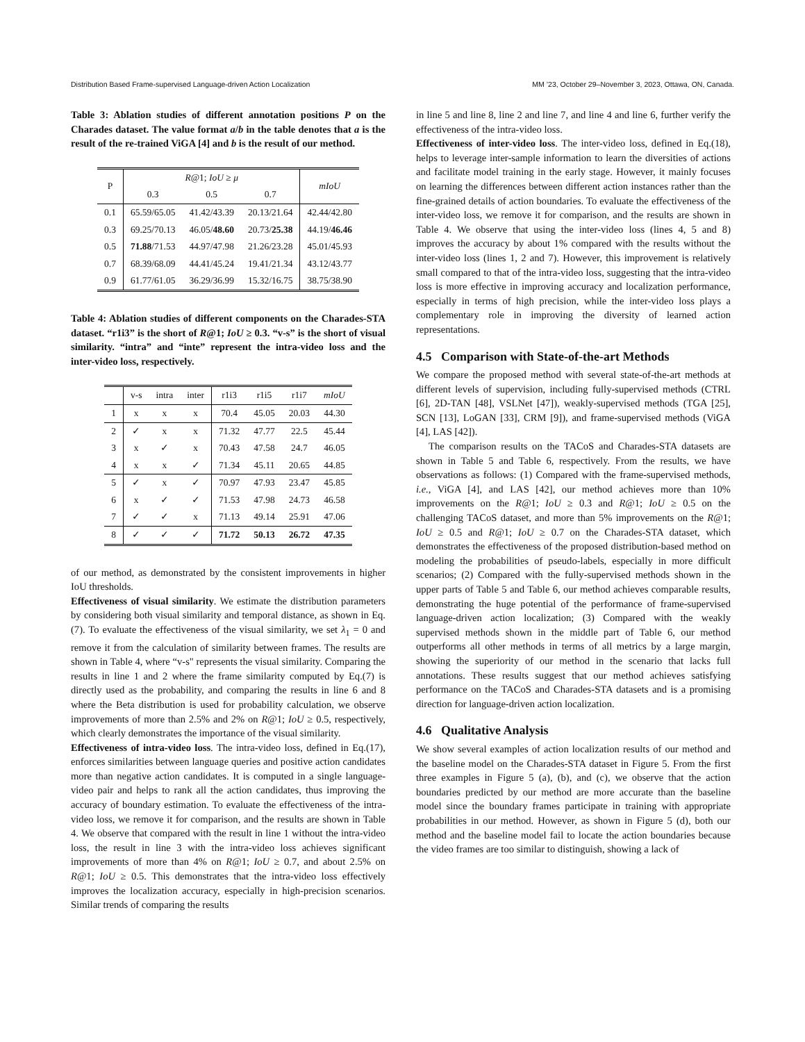Distribution Based Frame-supervised Language-driven Action Localization MM ’23, October 29–November 3, 2023, Ottawa, ON, Canada.
Table 3: Ablation studies of different annotation positions P on the Charades dataset. The value format a/b in the table denotes that a is the result of the re-trained ViGA [4] and b is the result of our method.
| P | R @1; IoU ≥ μ | | | mIoU |
| --- | --- | --- | --- | --- |
| | 0.3 | 0.5 | 0.7 | |
| 0.1 | 65.59/65.05 | 41.42/43.39 | 20.13/21.64 | 42.44/42.80 |
| 0.3 | 69.25/70.13 | 46.05/ 48.60 | 20.73/ 25.38 | 44.19/ 46.46 |
| 0.5 | 71.88 /71.53 | 44.97/47.98 | 21.26/23.28 | 45.01/45.93 |
| 0.7 | 68.39/68.09 | 44.41/45.24 | 19.41/21.34 | 43.12/43.77 |
| 0.9 | 61.77/61.05 | 36.29/36.99 | 15.32/16.75 | 38.75/38.90 |
Table 4: Ablation studies of different components on the Charades-STA dataset. “r1i3” is the short of R@1; IoU ≥ 0.3. “v-s” is the short of visual similarity. “intra” and “inte” represent the intra-video loss and the inter-video loss, respectively.
| | v-s | intra | inter | r1i3 | r1i5 | r1i7 | mIoU |
| --- | --- | --- | --- | --- | --- | --- | --- |
| 1 | x | x | x | 70.4 | 45.05 | 20.03 | 44.30 |
| 2 | ✓ | x | x | 71.32 | 47.77 | 22.5 | 45.44 |
| 3 | x | ✓ | x | 70.43 | 47.58 | 24.7 | 46.05 |
| 4 | x | x | ✓ | 71.34 | 45.11 | 20.65 | 44.85 |
| 5 | ✓ | x | ✓ | 70.97 | 47.93 | 23.47 | 45.85 |
| 6 | x | ✓ | ✓ | 71.53 | 47.98 | 24.73 | 46.58 |
| 7 | ✓ | ✓ | x | 71.13 | 49.14 | 25.91 | 47.06 |
| 8 | ✓ | ✓ | ✓ | 71.72 | 50.13 | 26.72 | 47.35 |
of our method, as demonstrated by the consistent improvements in higher IoU thresholds.
Effectiveness of visual similarity. We estimate the distribution parameters by considering both visual similarity and temporal distance, as shown in Eq.(7). To evaluate the effectiveness of the visual similarity, we set λ<sub>1</sub> = 0 and remove it from the calculation of similarity between frames. The results are shown in Table 4, where “v-s" represents the visual similarity. Comparing the results in line 1 and 2 where the frame similarity computed by Eq.(7) is directly used as the probability, and comparing the results in line 6 and 8 where the Beta distribution is used for probability calculation, we observe improvements of more than 2.5% and 2% on R@1; IoU ≥ 0.5, respectively, which clearly demonstrates the importance of the visual similarity.
Effectiveness of intra-video loss. The intra-video loss, defined in Eq.(17), enforces similarities between language queries and positive action candidates more than negative action candidates. It is computed in a single language-video pair and helps to rank all the action candidates, thus improving the accuracy of boundary estimation. To evaluate the effectiveness of the intra-video loss, we remove it for comparison, and the results are shown in Table 4. We observe that compared with the result in line 1 without the intra-video loss, the result in line 3 with the intra-video loss achieves significant improvements of more than 4% on R@1; IoU ≥ 0.7, and about 2.5% on R@1; IoU ≥ 0.5. This demonstrates that the intra-video loss effectively improves the localization accuracy, especially in high-precision scenarios. Similar trends of comparing the results
in line 5 and line 8, line 2 and line 7, and line 4 and line 6, further verify the effectiveness of the intra-video loss.
Effectiveness of inter-video loss. The inter-video loss, defined in Eq.(18), helps to leverage inter-sample information to learn the diversities of actions and facilitate model training in the early stage. However, it mainly focuses on learning the differences between different action instances rather than the fine-grained details of action boundaries. To evaluate the effectiveness of the inter-video loss, we remove it for comparison, and the results are shown in Table 4. We observe that using the inter-video loss (lines 4, 5 and 8) improves the accuracy by about 1% compared with the results without the inter-video loss (lines 1, 2 and 7). However, this improvement is relatively small compared to that of the intra-video loss, suggesting that the intra-video loss is more effective in improving accuracy and localization performance, especially in terms of high precision, while the inter-video loss plays a complementary role in improving the diversity of learned action representations.
4.5 Comparison with State-of-the-art Methods
We compare the proposed method with several state-of-the-art methods at different levels of supervision, including fully-supervised methods (CTRL [6], 2D-TAN [48], VSLNet [47]), weakly-supervised methods (TGA [25], SCN [13], LoGAN [33], CRM [9]), and frame-supervised methods (ViGA [4], LAS [42]).
The comparison results on the TACoS and Charades-STA datasets are shown in Table 5 and Table 6, respectively. From the results, we have observations as follows: (1) Compared with the frame-supervised methods, i.e., ViGA [4], and LAS [42], our method achieves more than 10% improvements on the R@1; IoU ≥ 0.3 and R@1; IoU ≥ 0.5 on the challenging TACoS dataset, and more than 5% improvements on the R@1; IoU ≥ 0.5 and R@1; IoU ≥ 0.7 on the Charades-STA dataset, which demonstrates the effectiveness of the proposed distribution-based method on modeling the probabilities of pseudo-labels, especially in more difficult scenarios; (2) Compared with the fully-supervised methods shown in the upper parts of Table 5 and Table 6, our method achieves comparable results, demonstrating the huge potential of the performance of frame-supervised language-driven action localization; (3) Compared with the weakly supervised methods shown in the middle part of Table 6, our method outperforms all other methods in terms of all metrics by a large margin, showing the superiority of our method in the scenario that lacks full annotations. These results suggest that our method achieves satisfying performance on the TACoS and Charades-STA datasets and is a promising direction for language-driven action localization.
4.6 Qualitative Analysis
We show several examples of action localization results of our method and the baseline model on the Charades-STA dataset in Figure 5. From the first three examples in Figure 5 (a), (b), and (c), we observe that the action boundaries predicted by our method are more accurate than the baseline model since the boundary frames participate in training with appropriate probabilities in our method. However, as shown in Figure 5 (d), both our method and the baseline model fail to locate the action boundaries because the video frames are too similar to distinguish, showing a lack of